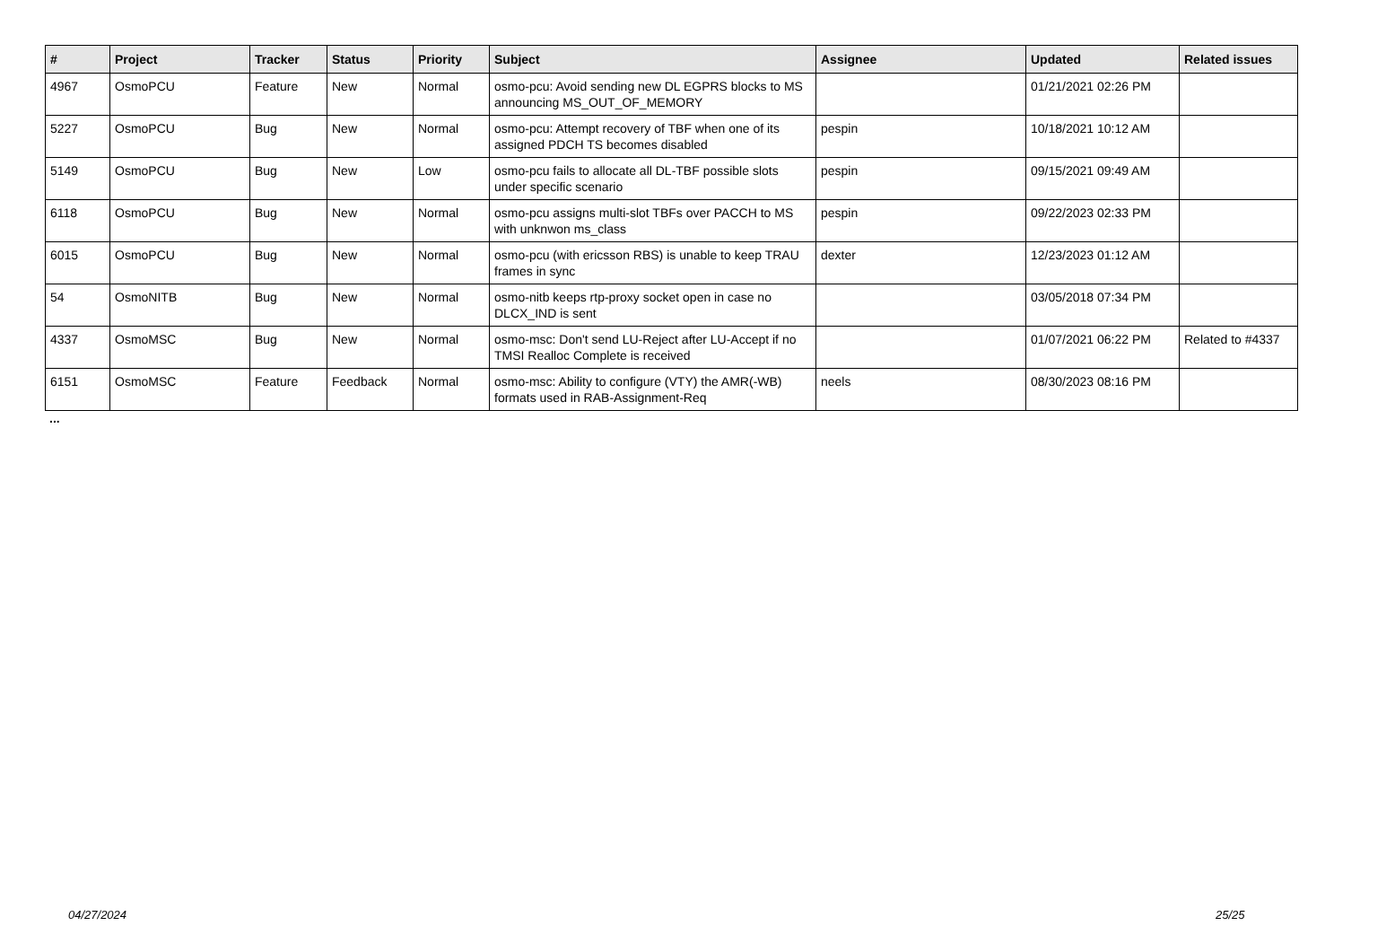| # | Project | Tracker | Status | Priority | Subject | Assignee | Updated | Related issues |
| --- | --- | --- | --- | --- | --- | --- | --- | --- |
| 4967 | OsmoPCU | Feature | New | Normal | osmo-pcu: Avoid sending new DL EGPRS blocks to MS announcing MS_OUT_OF_MEMORY | | 01/21/2021 02:26 PM | |
| 5227 | OsmoPCU | Bug | New | Normal | osmo-pcu: Attempt recovery of TBF when one of its assigned PDCH TS becomes disabled | pespin | 10/18/2021 10:12 AM | |
| 5149 | OsmoPCU | Bug | New | Low | osmo-pcu fails to allocate all DL-TBF possible slots under specific scenario | pespin | 09/15/2021 09:49 AM | |
| 6118 | OsmoPCU | Bug | New | Normal | osmo-pcu assigns multi-slot TBFs over PACCH to MS with unknwon ms_class | pespin | 09/22/2023 02:33 PM | |
| 6015 | OsmoPCU | Bug | New | Normal | osmo-pcu (with ericsson RBS) is unable to keep TRAU frames in sync | dexter | 12/23/2023 01:12 AM | |
| 54 | OsmoNITB | Bug | New | Normal | osmo-nitb keeps rtp-proxy socket open in case no DLCX_IND is sent | | 03/05/2018 07:34 PM | |
| 4337 | OsmoMSC | Bug | New | Normal | osmo-msc: Don't send LU-Reject after LU-Accept if no TMSI Realloc Complete is received | | 01/07/2021 06:22 PM | Related to #4337 |
| 6151 | OsmoMSC | Feature | Feedback | Normal | osmo-msc: Ability to configure (VTY) the AMR(-WB) formats used in RAB-Assignment-Req | neels | 08/30/2023 08:16 PM | |
...
04/27/2024 25/25